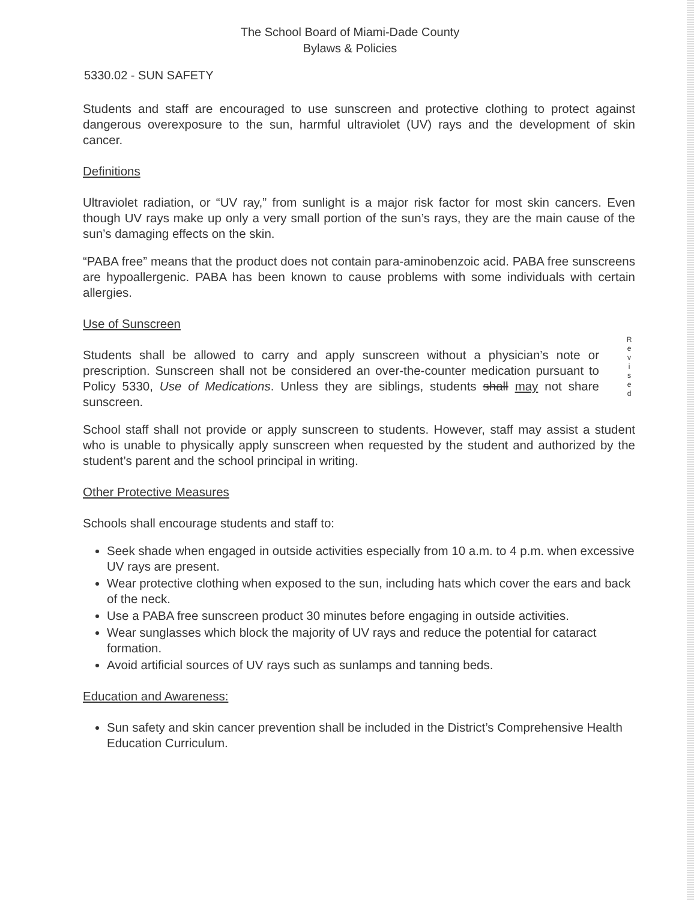The School Board of Miami-Dade County
Bylaws & Policies
5330.02 - SUN SAFETY
Students and staff are encouraged to use sunscreen and protective clothing to protect against dangerous overexposure to the sun, harmful ultraviolet (UV) rays and the development of skin cancer.
Definitions
Ultraviolet radiation, or “UV ray,” from sunlight is a major risk factor for most skin cancers. Even though UV rays make up only a very small portion of the sun’s rays, they are the main cause of the sun’s damaging effects on the skin.
“PABA free” means that the product does not contain para-aminobenzoic acid. PABA free sunscreens are hypoallergenic. PABA has been known to cause problems with some individuals with certain allergies.
Use of Sunscreen
Students shall be allowed to carry and apply sunscreen without a physician’s note or prescription. Sunscreen shall not be considered an over-the-counter medication pursuant to Policy 5330, Use of Medications. Unless they are siblings, students shall may not share sunscreen.
R
e
v
i
s
e
d
School staff shall not provide or apply sunscreen to students. However, staff may assist a student who is unable to physically apply sunscreen when requested by the student and authorized by the student’s parent and the school principal in writing.
Other Protective Measures
Schools shall encourage students and staff to:
Seek shade when engaged in outside activities especially from 10 a.m. to 4 p.m. when excessive UV rays are present.
Wear protective clothing when exposed to the sun, including hats which cover the ears and back of the neck.
Use a PABA free sunscreen product 30 minutes before engaging in outside activities.
Wear sunglasses which block the majority of UV rays and reduce the potential for cataract formation.
Avoid artificial sources of UV rays such as sunlamps and tanning beds.
Education and Awareness:
Sun safety and skin cancer prevention shall be included in the District’s Comprehensive Health Education Curriculum.